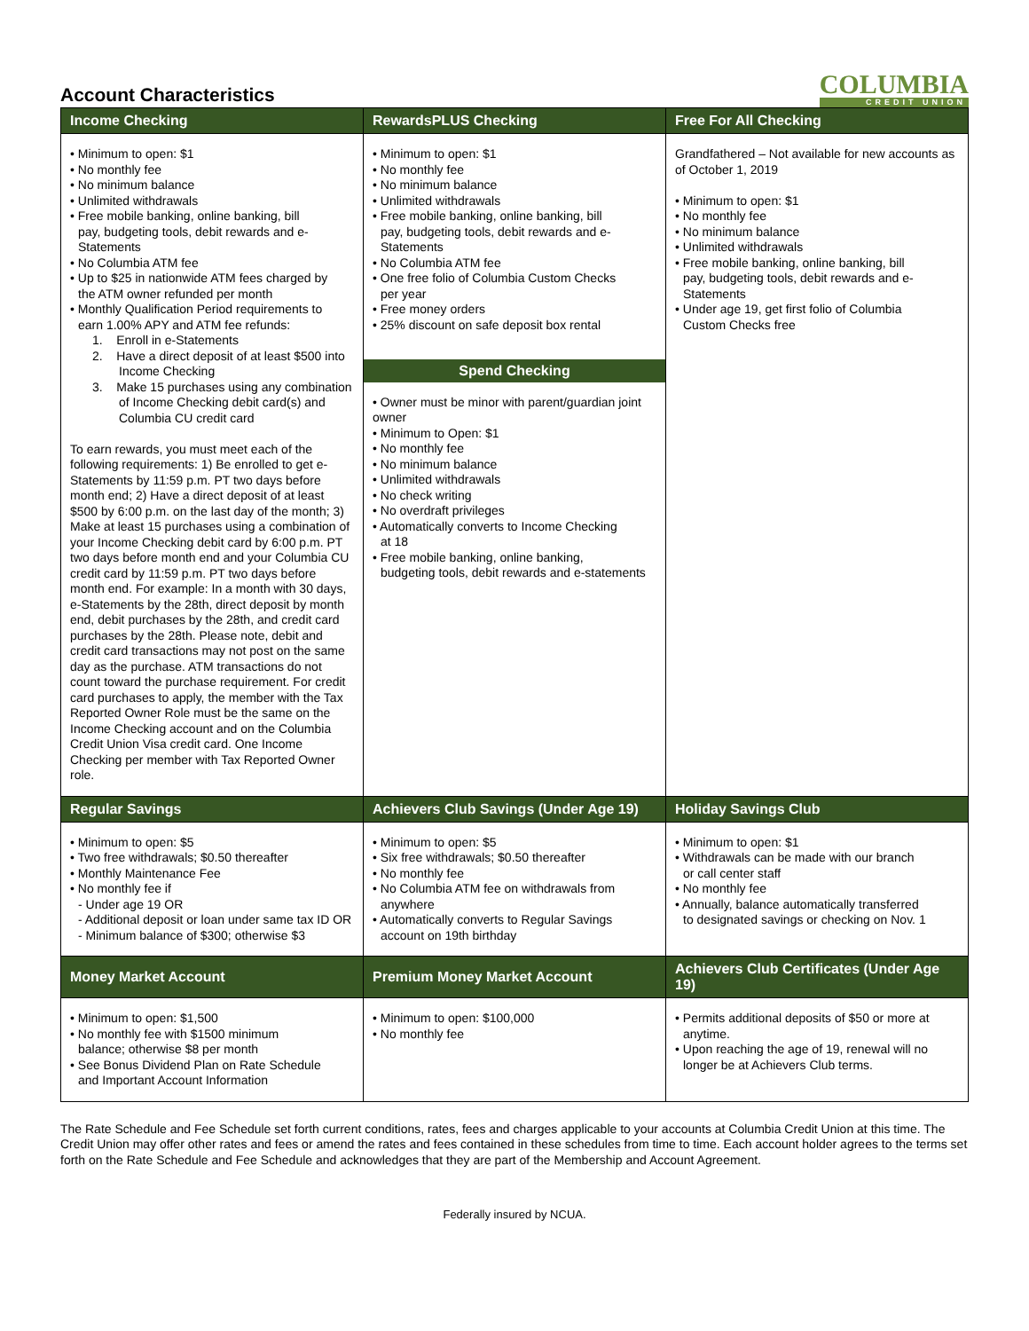Account Characteristics
COLUMBIA
CREDIT UNION
| Income Checking | RewardsPLUS Checking | Free For All Checking |
| --- | --- | --- |
| • Minimum to open: $1 • No monthly fee • No minimum balance • Unlimited withdrawals • Free mobile banking, online banking, bill pay, budgeting tools, debit rewards and e-Statements • No Columbia ATM fee • Up to $25 in nationwide ATM fees charged by the ATM owner refunded per month • Monthly Qualification Period requirements to earn 1.00% APY and ATM fee refunds: 1. Enroll in e-Statements 2. Have a direct deposit of at least $500 into Income Checking 3. Make 15 purchases using any combination of Income Checking debit card(s) and Columbia CU credit card To earn rewards, you must meet each of the following requirements: 1) Be enrolled to get e-Statements by 11:59 p.m. PT two days before month end; 2) Have a direct deposit of at least $500 by 6:00 p.m. on the last day of the month; 3) Make at least 15 purchases using a combination of your Income Checking debit card by 6:00 p.m. PT two days before month end and your Columbia CU credit card by 11:59 p.m. PT two days before month end. For example: In a month with 30 days, e-Statements by the 28th, direct deposit by month end, debit purchases by the 28th, and credit card purchases by the 28th. Please note, debit and credit card transactions may not post on the same day as the purchase. ATM transactions do not count toward the purchase requirement. For credit card purchases to apply, the member with the Tax Reported Owner Role must be the same on the Income Checking account and on the Columbia Credit Union Visa credit card. One Income Checking per member with Tax Reported Owner role. | • Minimum to open: $1 • No monthly fee • No minimum balance • Unlimited withdrawals • Free mobile banking, online banking, bill pay, budgeting tools, debit rewards and e-Statements • No Columbia ATM fee • One free folio of Columbia Custom Checks per year • Free money orders • 25% discount on safe deposit box rental Spend Checking • Owner must be minor with parent/guardian joint owner • Minimum to Open: $1 • No monthly fee • No minimum balance • Unlimited withdrawals • No check writing • No overdraft privileges • Automatically converts to Income Checking at 18 • Free mobile banking, online banking, budgeting tools, debit rewards and e-statements | Grandfathered – Not available for new accounts as of October 1, 2019 • Minimum to open: $1 • No monthly fee • No minimum balance • Unlimited withdrawals • Free mobile banking, online banking, bill pay, budgeting tools, debit rewards and e-Statements • Under age 19, get first folio of Columbia Custom Checks free |
| Regular Savings | Achievers Club Savings (Under Age 19) | Holiday Savings Club |
| • Minimum to open: $5 • Two free withdrawals; $0.50 thereafter • Monthly Maintenance Fee • No monthly fee if - Under age 19 OR - Additional deposit or loan under same tax ID OR - Minimum balance of $300; otherwise $3 | • Minimum to open: $5 • Six free withdrawals; $0.50 thereafter • No monthly fee • No Columbia ATM fee on withdrawals from anywhere • Automatically converts to Regular Savings account on 19th birthday | • Minimum to open: $1 • Withdrawals can be made with our branch or call center staff • No monthly fee • Annually, balance automatically transferred to designated savings or checking on Nov. 1 |
| Money Market Account | Premium Money Market Account | Achievers Club Certificates (Under Age 19) |
| • Minimum to open: $1,500 • No monthly fee with $1500 minimum balance; otherwise $8 per month • See Bonus Dividend Plan on Rate Schedule and Important Account Information | • Minimum to open: $100,000 • No monthly fee | • Permits additional deposits of $50 or more at anytime. • Upon reaching the age of 19, renewal will no longer be at Achievers Club terms. |
The Rate Schedule and Fee Schedule set forth current conditions, rates, fees and charges applicable to your accounts at Columbia Credit Union at this time. The Credit Union may offer other rates and fees or amend the rates and fees contained in these schedules from time to time. Each account holder agrees to the terms set forth on the Rate Schedule and Fee Schedule and acknowledges that they are part of the Membership and Account Agreement.
Federally insured by NCUA.